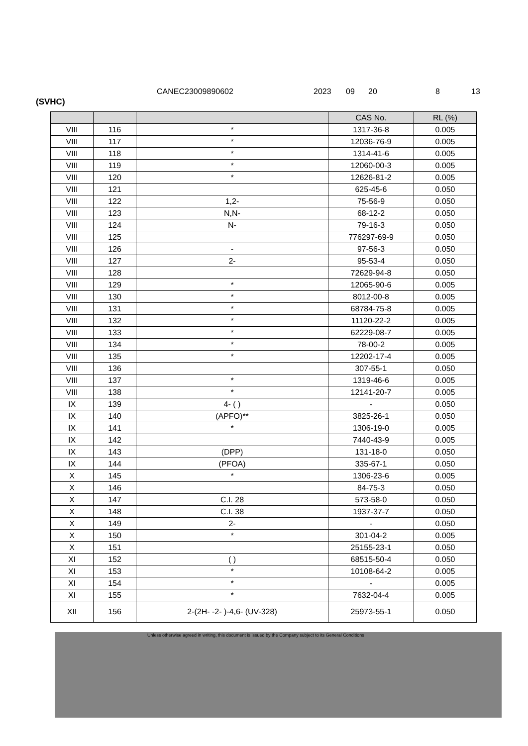CANEC23009890602 2023 09 20 8 13
(SVHC)
| | | | CAS No. | RL (%) |
| --- | --- | --- | --- | --- |
| VIII | 116 | * | 1317-36-8 | 0.005 |
| VIII | 117 | * | 12036-76-9 | 0.005 |
| VIII | 118 | * | 1314-41-6 | 0.005 |
| VIII | 119 | * | 12060-00-3 | 0.005 |
| VIII | 120 | * | 12626-81-2 | 0.005 |
| VIII | 121 | | 625-45-6 | 0.050 |
| VIII | 122 | 1,2- | 75-56-9 | 0.050 |
| VIII | 123 | N,N- | 68-12-2 | 0.050 |
| VIII | 124 | N- | 79-16-3 | 0.050 |
| VIII | 125 | | 776297-69-9 | 0.050 |
| VIII | 126 | - | 97-56-3 | 0.050 |
| VIII | 127 | 2- | 95-53-4 | 0.050 |
| VIII | 128 | | 72629-94-8 | 0.050 |
| VIII | 129 | * | 12065-90-6 | 0.005 |
| VIII | 130 | * | 8012-00-8 | 0.005 |
| VIII | 131 | * | 68784-75-8 | 0.005 |
| VIII | 132 | * | 11120-22-2 | 0.005 |
| VIII | 133 | * | 62229-08-7 | 0.005 |
| VIII | 134 | * | 78-00-2 | 0.005 |
| VIII | 135 | * | 12202-17-4 | 0.005 |
| VIII | 136 | | 307-55-1 | 0.050 |
| VIII | 137 | * | 1319-46-6 | 0.005 |
| VIII | 138 | * | 12141-20-7 | 0.005 |
| IX | 139 | 4- ( ) | - | 0.050 |
| IX | 140 | (APFO)** | 3825-26-1 | 0.050 |
| IX | 141 | * | 1306-19-0 | 0.005 |
| IX | 142 | | 7440-43-9 | 0.005 |
| IX | 143 | (DPP) | 131-18-0 | 0.050 |
| IX | 144 | (PFOA) | 335-67-1 | 0.050 |
| X | 145 | * | 1306-23-6 | 0.005 |
| X | 146 | | 84-75-3 | 0.050 |
| X | 147 | C.I. 28 | 573-58-0 | 0.050 |
| X | 148 | C.I. 38 | 1937-37-7 | 0.050 |
| X | 149 | 2- | - | 0.050 |
| X | 150 | * | 301-04-2 | 0.005 |
| X | 151 | | 25155-23-1 | 0.050 |
| XI | 152 | ( ) | 68515-50-4 | 0.050 |
| XI | 153 | * | 10108-64-2 | 0.005 |
| XI | 154 | * | - | 0.005 |
| XI | 155 | * | 7632-04-4 | 0.005 |
| XII | 156 | 2-(2H- -2- )-4,6- (UV-328) | 25973-55-1 | 0.050 |
Unless otherwise agreed in writing, this document is issued by the Company subject to its General Conditions